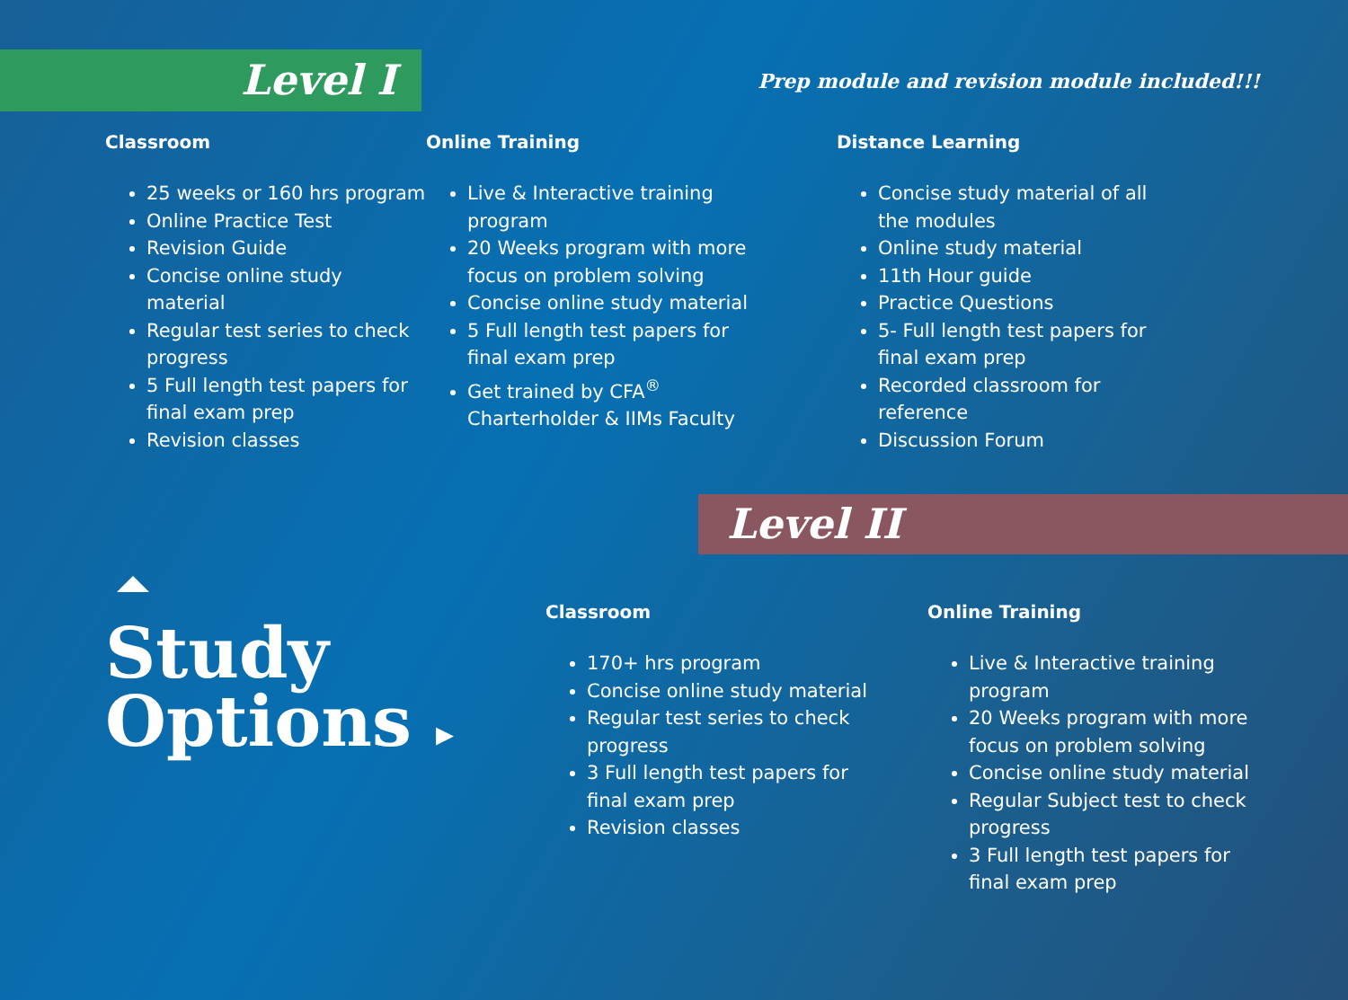Level I
Prep module and revision module included!!!
Classroom
25 weeks or 160 hrs program
Online Practice Test
Revision Guide
Concise online study material
Regular test series to check progress
5 Full length test papers for final exam prep
Revision classes
Online Training
Live & Interactive training program
20 Weeks program with more focus on problem solving
Concise online study material
5 Full length test papers for final exam prep
Get trained by CFA<sup>®</sup> Charterholder & IIMs Faculty
Distance Learning
Concise study material of all the modules
Online study material
11th Hour guide
Practice Questions
5- Full length test papers for final exam prep
Recorded classroom for reference
Discussion Forum
Level II
Study
Options ▸
Classroom
170+ hrs program
Concise online study material
Regular test series to check progress
3 Full length test papers for final exam prep
Revision classes
Online Training
Live & Interactive training program
20 Weeks program with more focus on problem solving
Concise online study material
Regular Subject test to check progress
3 Full length test papers for final exam prep